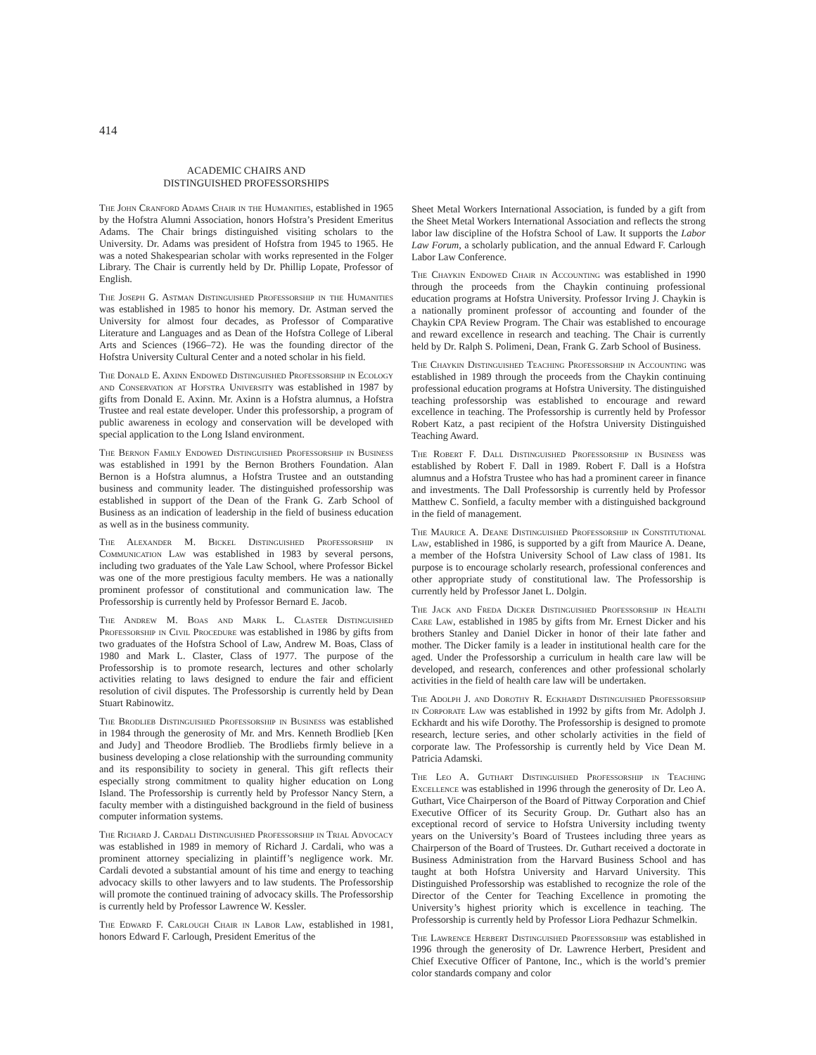414
ACADEMIC CHAIRS AND
DISTINGUISHED PROFESSORSHIPS
The John Cranford Adams Chair in the Humanities, established in 1965 by the Hofstra Alumni Association, honors Hofstra’s President Emeritus Adams. The Chair brings distinguished visiting scholars to the University. Dr. Adams was president of Hofstra from 1945 to 1965. He was a noted Shakespearian scholar with works represented in the Folger Library. The Chair is currently held by Dr. Phillip Lopate, Professor of English.
The Joseph G. Astman Distinguished Professorship in the Humanities was established in 1985 to honor his memory. Dr. Astman served the University for almost four decades, as Professor of Comparative Literature and Languages and as Dean of the Hofstra College of Liberal Arts and Sciences (1966–72). He was the founding director of the Hofstra University Cultural Center and a noted scholar in his field.
The Donald E. Axinn Endowed Distinguished Professorship in Ecology and Conservation at Hofstra University was established in 1987 by gifts from Donald E. Axinn. Mr. Axinn is a Hofstra alumnus, a Hofstra Trustee and real estate developer. Under this professorship, a program of public awareness in ecology and conservation will be developed with special application to the Long Island environment.
The Bernon Family Endowed Distinguished Professorship in Business was established in 1991 by the Bernon Brothers Foundation. Alan Bernon is a Hofstra alumnus, a Hofstra Trustee and an outstanding business and community leader. The distinguished professorship was established in support of the Dean of the Frank G. Zarb School of Business as an indication of leadership in the field of business education as well as in the business community.
The Alexander M. Bickel Distinguished Professorship in Communication Law was established in 1983 by several persons, including two graduates of the Yale Law School, where Professor Bickel was one of the more prestigious faculty members. He was a nationally prominent professor of constitutional and communication law. The Professorship is currently held by Professor Bernard E. Jacob.
The Andrew M. Boas and Mark L. Claster Distinguished Professorship in Civil Procedure was established in 1986 by gifts from two graduates of the Hofstra School of Law, Andrew M. Boas, Class of 1980 and Mark L. Claster, Class of 1977. The purpose of the Professorship is to promote research, lectures and other scholarly activities relating to laws designed to endure the fair and efficient resolution of civil disputes. The Professorship is currently held by Dean Stuart Rabinowitz.
The Brodlieb Distinguished Professorship in Business was established in 1984 through the generosity of Mr. and Mrs. Kenneth Brodlieb [Ken and Judy] and Theodore Brodlieb. The Brodliebs firmly believe in a business developing a close relationship with the surrounding community and its responsibility to society in general. This gift reflects their especially strong commitment to quality higher education on Long Island. The Professorship is currently held by Professor Nancy Stern, a faculty member with a distinguished background in the field of business computer information systems.
The Richard J. Cardali Distinguished Professorship in Trial Advocacy was established in 1989 in memory of Richard J. Cardali, who was a prominent attorney specializing in plaintiff’s negligence work. Mr. Cardali devoted a substantial amount of his time and energy to teaching advocacy skills to other lawyers and to law students. The Professorship will promote the continued training of advocacy skills. The Professorship is currently held by Professor Lawrence W. Kessler.
The Edward F. Carlough Chair in Labor Law, established in 1981, honors Edward F. Carlough, President Emeritus of the
Sheet Metal Workers International Association, is funded by a gift from the Sheet Metal Workers International Association and reflects the strong labor law discipline of the Hofstra School of Law. It supports the Labor Law Forum, a scholarly publication, and the annual Edward F. Carlough Labor Law Conference.
The Chaykin Endowed Chair in Accounting was established in 1990 through the proceeds from the Chaykin continuing professional education programs at Hofstra University. Professor Irving J. Chaykin is a nationally prominent professor of accounting and founder of the Chaykin CPA Review Program. The Chair was established to encourage and reward excellence in research and teaching. The Chair is currently held by Dr. Ralph S. Polimeni, Dean, Frank G. Zarb School of Business.
The Chaykin Distinguished Teaching Professorship in Accounting was established in 1989 through the proceeds from the Chaykin continuing professional education programs at Hofstra University. The distinguished teaching professorship was established to encourage and reward excellence in teaching. The Professorship is currently held by Professor Robert Katz, a past recipient of the Hofstra University Distinguished Teaching Award.
The Robert F. Dall Distinguished Professorship in Business was established by Robert F. Dall in 1989. Robert F. Dall is a Hofstra alumnus and a Hofstra Trustee who has had a prominent career in finance and investments. The Dall Professorship is currently held by Professor Matthew C. Sonfield, a faculty member with a distinguished background in the field of management.
The Maurice A. Deane Distinguished Professorship in Constitutional Law, established in 1986, is supported by a gift from Maurice A. Deane, a member of the Hofstra University School of Law class of 1981. Its purpose is to encourage scholarly research, professional conferences and other appropriate study of constitutional law. The Professorship is currently held by Professor Janet L. Dolgin.
The Jack and Freda Dicker Distinguished Professorship in Health Care Law, established in 1985 by gifts from Mr. Ernest Dicker and his brothers Stanley and Daniel Dicker in honor of their late father and mother. The Dicker family is a leader in institutional health care for the aged. Under the Professorship a curriculum in health care law will be developed, and research, conferences and other professional scholarly activities in the field of health care law will be undertaken.
The Adolph J. and Dorothy R. Eckhardt Distinguished Professorship in Corporate Law was established in 1992 by gifts from Mr. Adolph J. Eckhardt and his wife Dorothy. The Professorship is designed to promote research, lecture series, and other scholarly activities in the field of corporate law. The Professorship is currently held by Vice Dean M. Patricia Adamski.
The Leo A. Guthart Distinguished Professorship in Teaching Excellence was established in 1996 through the generosity of Dr. Leo A. Guthart, Vice Chairperson of the Board of Pittway Corporation and Chief Executive Officer of its Security Group. Dr. Guthart also has an exceptional record of service to Hofstra University including twenty years on the University’s Board of Trustees including three years as Chairperson of the Board of Trustees. Dr. Guthart received a doctorate in Business Administration from the Harvard Business School and has taught at both Hofstra University and Harvard University. This Distinguished Professorship was established to recognize the role of the Director of the Center for Teaching Excellence in promoting the University’s highest priority which is excellence in teaching. The Professorship is currently held by Professor Liora Pedhazur Schmelkin.
The Lawrence Herbert Distinguished Professorship was established in 1996 through the generosity of Dr. Lawrence Herbert, President and Chief Executive Officer of Pantone, Inc., which is the world’s premier color standards company and color